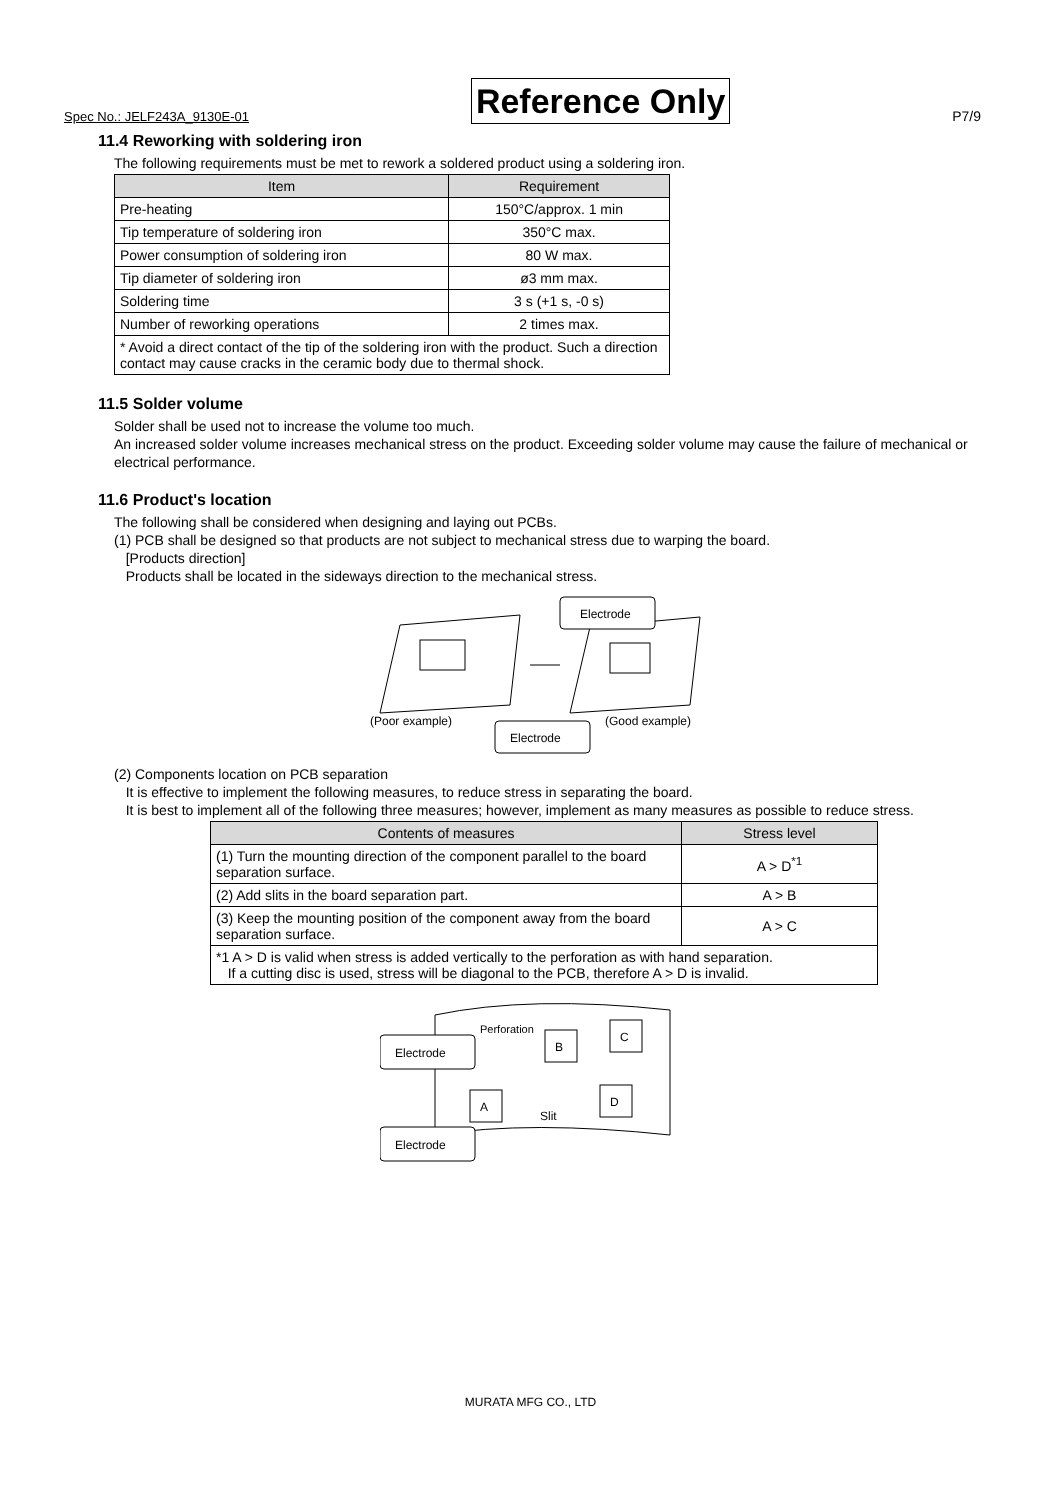Spec No.: JELF243A_9130E-01 Reference Only P7/9
11.4 Reworking with soldering iron
The following requirements must be met to rework a soldered product using a soldering iron.
| Item | Requirement |
| --- | --- |
| Pre-heating | 150°C/approx. 1 min |
| Tip temperature of soldering iron | 350°C max. |
| Power consumption of soldering iron | 80 W max. |
| Tip diameter of soldering iron | ø3 mm max. |
| Soldering time | 3 s (+1 s, -0 s) |
| Number of reworking operations | 2 times max. |
| * Avoid a direct contact of the tip of the soldering iron with the product. Such a direction contact may cause cracks in the ceramic body due to thermal shock. | |
11.5 Solder volume
Solder shall be used not to increase the volume too much.
An increased solder volume increases mechanical stress on the product. Exceeding solder volume may cause the failure of mechanical or electrical performance.
11.6 Product's location
The following shall be considered when designing and laying out PCBs.
(1) PCB shall be designed so that products are not subject to mechanical stress due to warping the board.
[Products direction]
Products shall be located in the sideways direction to the mechanical stress.
Electrode
(Poor example)
Electrode
(Good example)
(2) Components location on PCB separation
It is effective to implement the following measures, to reduce stress in separating the board.
It is best to implement all of the following three measures; however, implement as many measures as possible to reduce stress.
| Contents of measures | Stress level |
| --- | --- |
| (1) Turn the mounting direction of the component parallel to the board separation surface. | A > D<sup>*1</sup> |
| (2) Add slits in the board separation part. | A > B |
| (3) Keep the mounting position of the component away from the board separation surface. | A > C |
| *1 A > D is valid when stress is added vertically to the perforation as with hand separation. If a cutting disc is used, stress will be diagonal to the PCB, therefore A > D is invalid. | |
B
C
A
D
Perforation
Slit
Electrode
Electrode
MURATA MFG CO., LTD